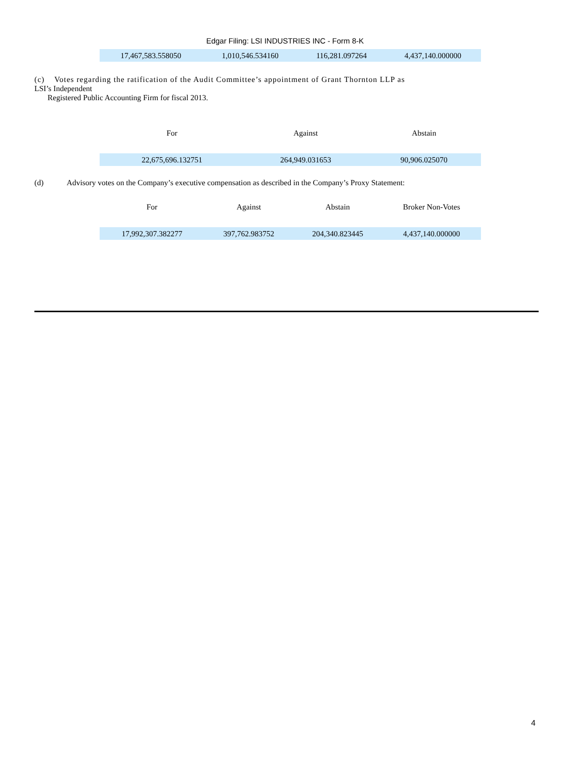Edgar Filing: LSI INDUSTRIES INC - Form 8-K
| 17,467,583.558050 | 1,010,546.534160 | 116,281.097264 | 4,437,140.000000 |
(c) Votes regarding the ratification of the Audit Committee’s appointment of Grant Thornton LLP as
LSI’s Independent
Registered Public Accounting Firm for fiscal 2013.
| For | Against | Abstain |
| --- | --- | --- |
| 22,675,696.132751 | 264,949.031653 | 90,906.025070 |
(d) Advisory votes on the Company’s executive compensation as described in the Company’s Proxy Statement:
| For | Against | Abstain | Broker Non-Votes |
| --- | --- | --- | --- |
| 17,992,307.382277 | 397,762.983752 | 204,340.823445 | 4,437,140.000000 |
4